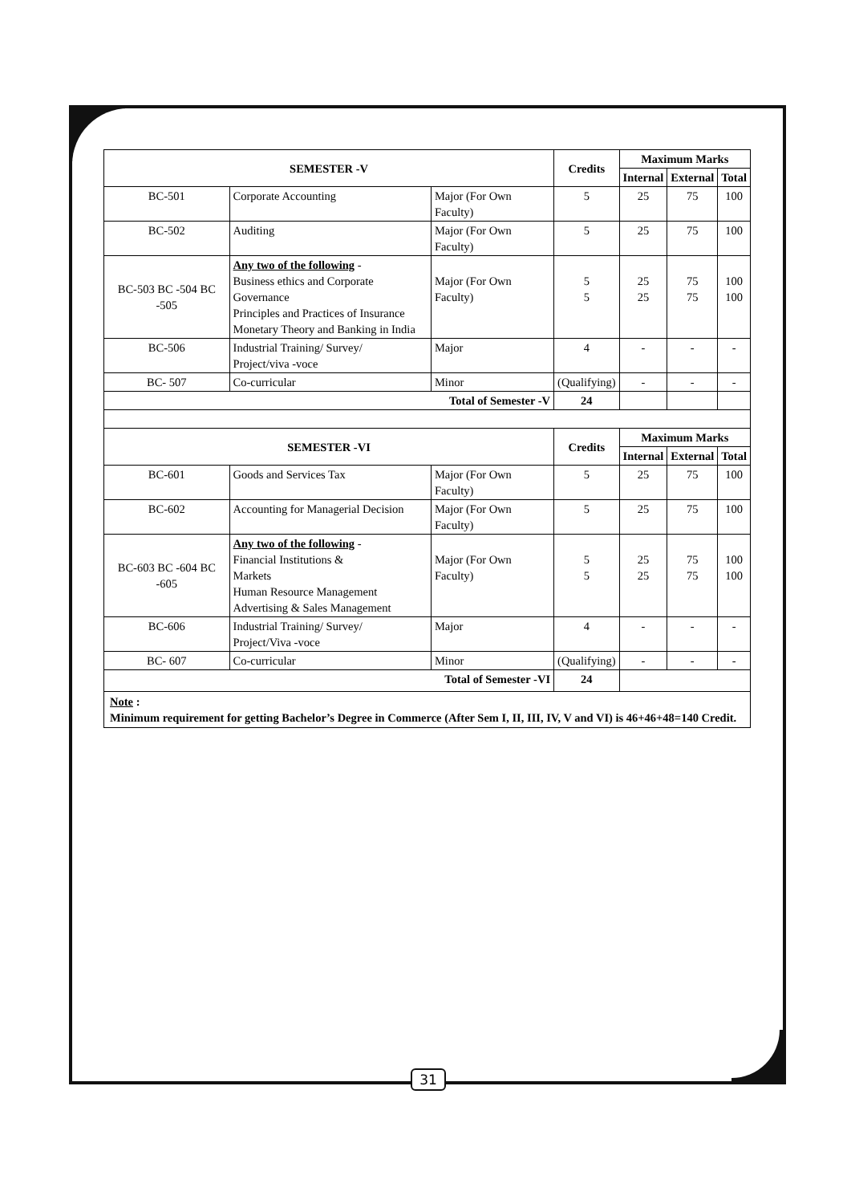| SEMESTER -V | | | Credits | Maximum Marks | | |
| --- | --- | --- | --- | --- | --- | --- |
| | | | | Internal | External | Total |
| BC-501 | Corporate Accounting | Major (For Own Faculty) | 5 | 25 | 75 | 100 |
| BC-502 | Auditing | Major (For Own Faculty) | 5 | 25 | 75 | 100 |
| BC-503 BC -504 BC -505 | Any two of the following - Business ethics and Corporate Governance Principles and Practices of Insurance Monetary Theory and Banking in India | Major (For Own Faculty) | 5 5 | 25 25 | 75 75 | 100 100 |
| BC-506 | Industrial Training/ Survey/ Project/viva -voce | Major | 4 | - | - | - |
| BC- 507 | Co-curricular | Minor | (Qualifying) | - | - | - |
| Total of Semester -V | | | 24 | | | |
| SEMESTER -VI | | | Credits | Maximum Marks | | |
| | | | | Internal | External | Total |
| BC-601 | Goods and Services Tax | Major (For Own Faculty) | 5 | 25 | 75 | 100 |
| BC-602 | Accounting for Managerial Decision | Major (For Own Faculty) | 5 | 25 | 75 | 100 |
| BC-603 BC -604 BC -605 | Any two of the following - Financial Institutions & Markets Human Resource Management Advertising & Sales Management | Major (For Own Faculty) | 5 5 | 25 25 | 75 75 | 100 100 |
| BC-606 | Industrial Training/ Survey/ Project/Viva -voce | Major | 4 | - | - | - |
| BC- 607 | Co-curricular | Minor | (Qualifying) | - | - | - |
| Total of Semester -VI | | | 24 | | | |
| Note : Minimum requirement for getting Bachelor’s Degree in Commerce (After Sem I, II, III, IV, V and VI) is 46+46+48=140 Credit. | | | | | | |
31